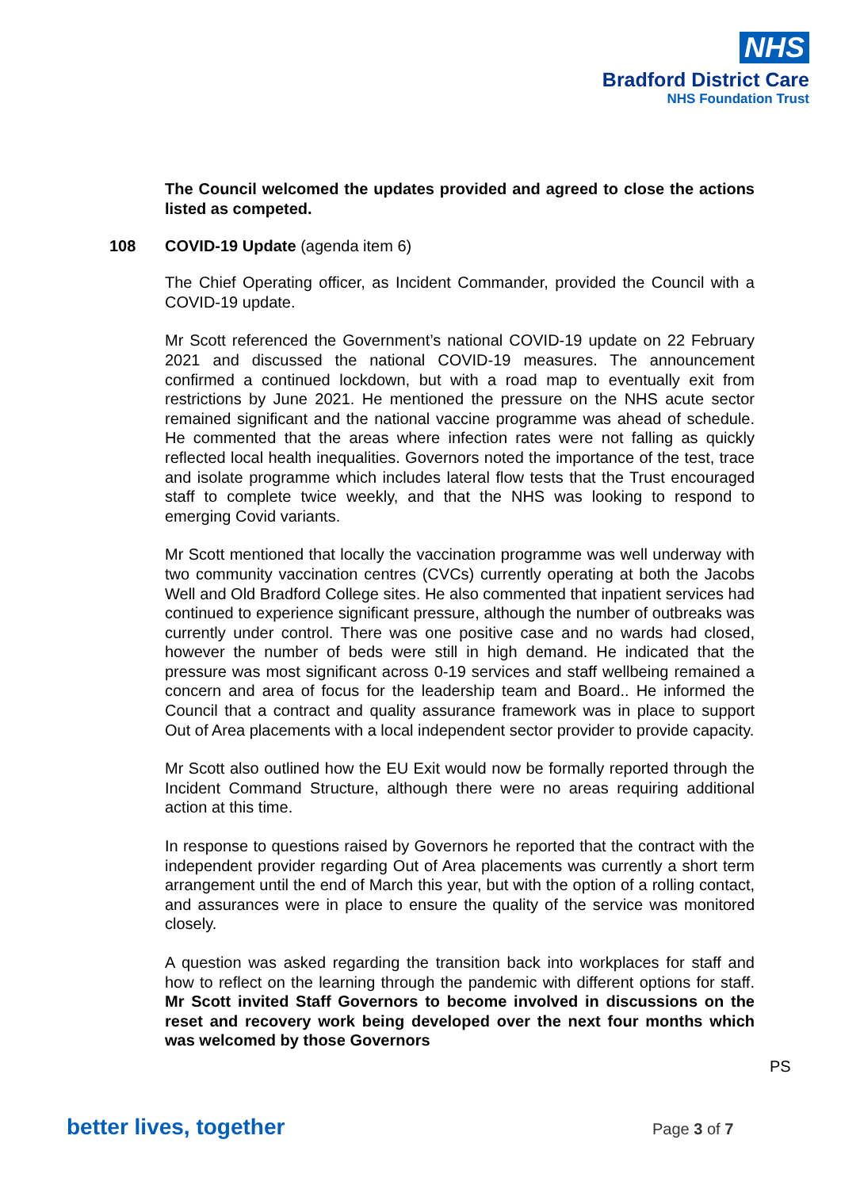NHS
Bradford District Care
NHS Foundation Trust
The Council welcomed the updates provided and agreed to close the actions listed as competed.
108 COVID-19 Update (agenda item 6)
The Chief Operating officer, as Incident Commander, provided the Council with a COVID-19 update.
Mr Scott referenced the Government’s national COVID-19 update on 22 February 2021 and discussed the national COVID-19 measures. The announcement confirmed a continued lockdown, but with a road map to eventually exit from restrictions by June 2021. He mentioned the pressure on the NHS acute sector remained significant and the national vaccine programme was ahead of schedule. He commented that the areas where infection rates were not falling as quickly reflected local health inequalities. Governors noted the importance of the test, trace and isolate programme which includes lateral flow tests that the Trust encouraged staff to complete twice weekly, and that the NHS was looking to respond to emerging Covid variants.
Mr Scott mentioned that locally the vaccination programme was well underway with two community vaccination centres (CVCs) currently operating at both the Jacobs Well and Old Bradford College sites. He also commented that inpatient services had continued to experience significant pressure, although the number of outbreaks was currently under control. There was one positive case and no wards had closed, however the number of beds were still in high demand. He indicated that the pressure was most significant across 0-19 services and staff wellbeing remained a concern and area of focus for the leadership team and Board.. He informed the Council that a contract and quality assurance framework was in place to support Out of Area placements with a local independent sector provider to provide capacity.
Mr Scott also outlined how the EU Exit would now be formally reported through the Incident Command Structure, although there were no areas requiring additional action at this time.
In response to questions raised by Governors he reported that the contract with the independent provider regarding Out of Area placements was currently a short term arrangement until the end of March this year, but with the option of a rolling contact, and assurances were in place to ensure the quality of the service was monitored closely.
A question was asked regarding the transition back into workplaces for staff and how to reflect on the learning through the pandemic with different options for staff. Mr Scott invited Staff Governors to become involved in discussions on the reset and recovery work being developed over the next four months which was welcomed by those Governors
PS
better lives, together Page 3 of 7